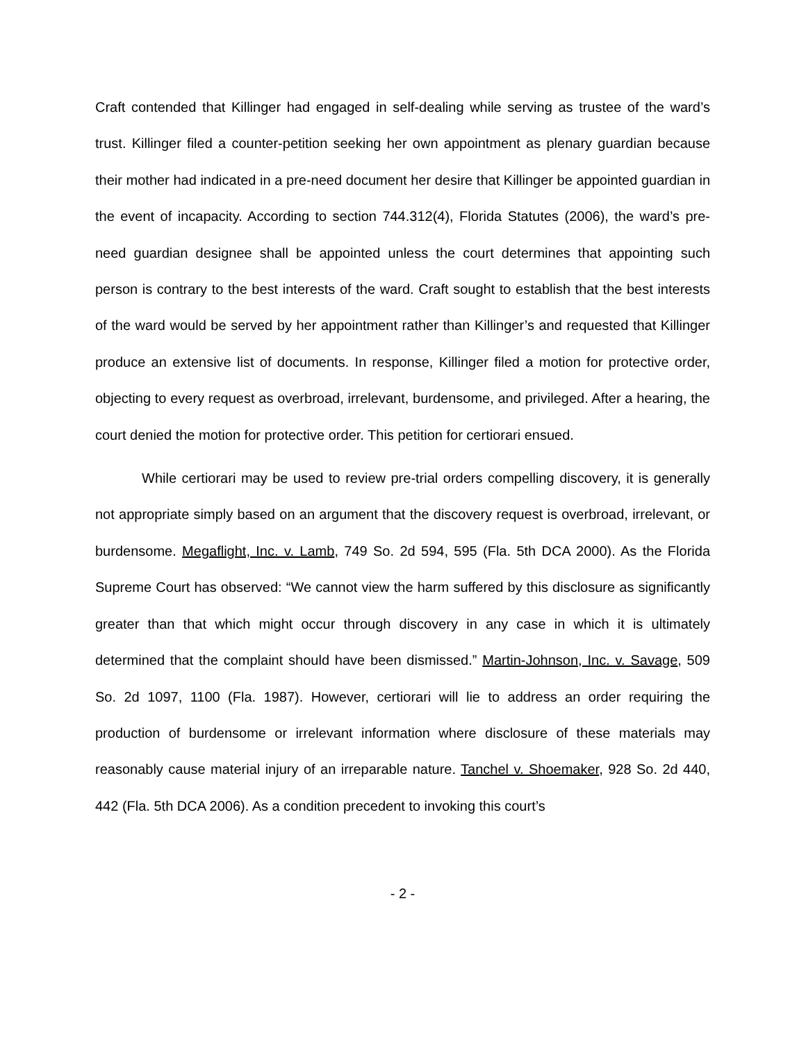Craft contended that Killinger had engaged in self-dealing while serving as trustee of the ward’s trust. Killinger filed a counter-petition seeking her own appointment as plenary guardian because their mother had indicated in a pre-need document her desire that Killinger be appointed guardian in the event of incapacity. According to section 744.312(4), Florida Statutes (2006), the ward’s pre-need guardian designee shall be appointed unless the court determines that appointing such person is contrary to the best interests of the ward. Craft sought to establish that the best interests of the ward would be served by her appointment rather than Killinger’s and requested that Killinger produce an extensive list of documents. In response, Killinger filed a motion for protective order, objecting to every request as overbroad, irrelevant, burdensome, and privileged. After a hearing, the court denied the motion for protective order. This petition for certiorari ensued.
While certiorari may be used to review pre-trial orders compelling discovery, it is generally not appropriate simply based on an argument that the discovery request is overbroad, irrelevant, or burdensome. Megaflight, Inc. v. Lamb, 749 So. 2d 594, 595 (Fla. 5th DCA 2000). As the Florida Supreme Court has observed: “We cannot view the harm suffered by this disclosure as significantly greater than that which might occur through discovery in any case in which it is ultimately determined that the complaint should have been dismissed.” Martin-Johnson, Inc. v. Savage, 509 So. 2d 1097, 1100 (Fla. 1987). However, certiorari will lie to address an order requiring the production of burdensome or irrelevant information where disclosure of these materials may reasonably cause material injury of an irreparable nature. Tanchel v. Shoemaker, 928 So. 2d 440, 442 (Fla. 5th DCA 2006). As a condition precedent to invoking this court’s
- 2 -